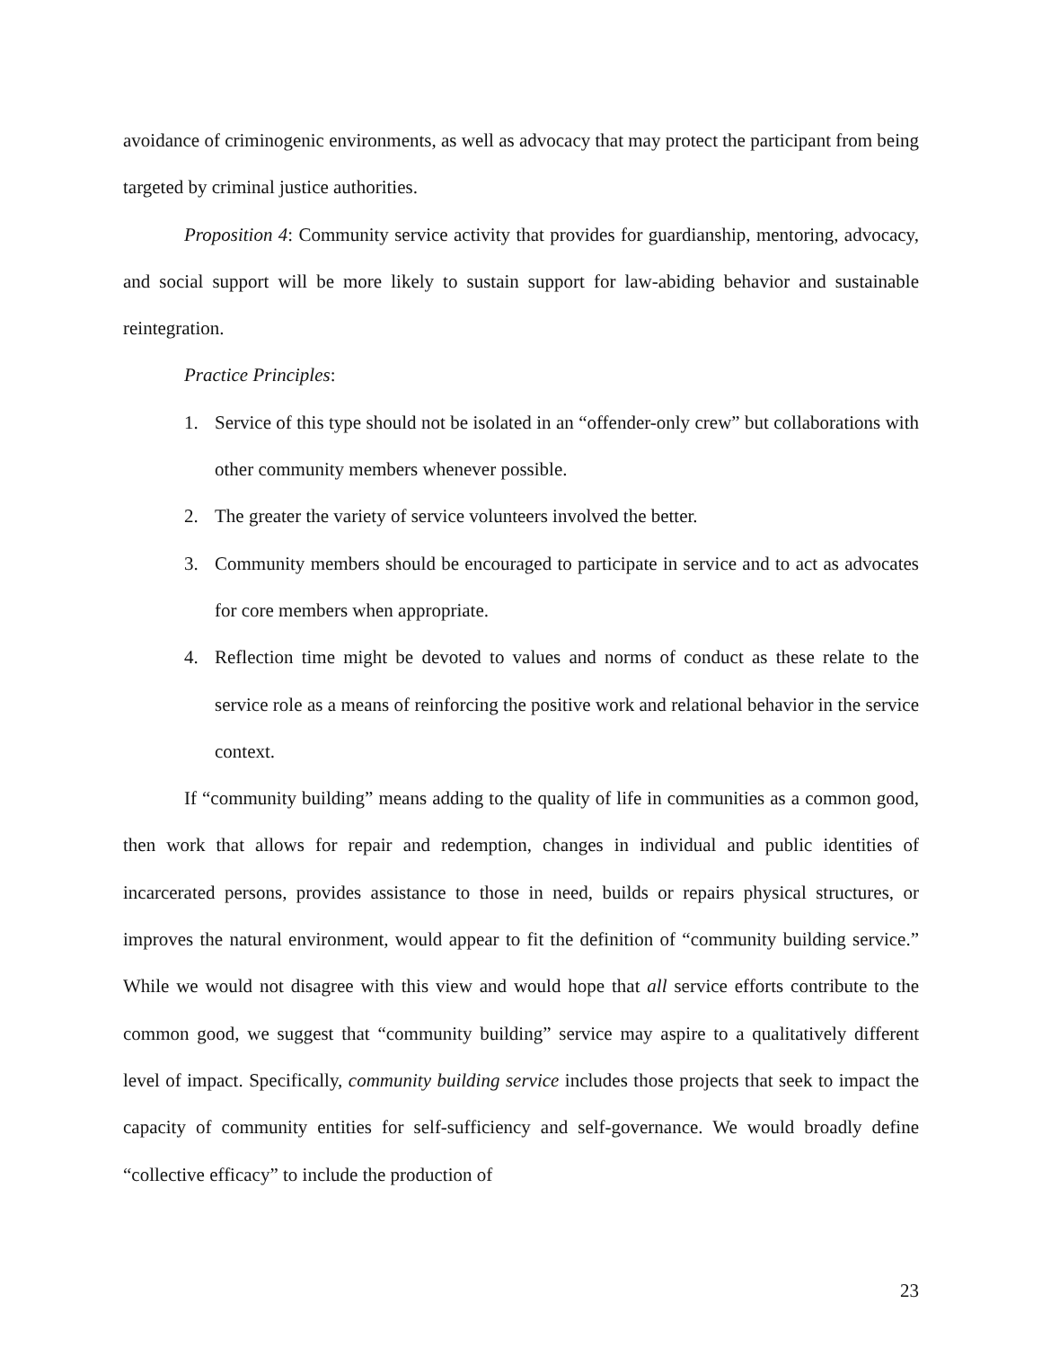avoidance of criminogenic environments, as well as advocacy that may protect the participant from being targeted by criminal justice authorities.
Proposition 4: Community service activity that provides for guardianship, mentoring, advocacy, and social support will be more likely to sustain support for law-abiding behavior and sustainable reintegration.
Practice Principles:
1. Service of this type should not be isolated in an “offender-only crew” but collaborations with other community members whenever possible.
2. The greater the variety of service volunteers involved the better.
3. Community members should be encouraged to participate in service and to act as advocates for core members when appropriate.
4. Reflection time might be devoted to values and norms of conduct as these relate to the service role as a means of reinforcing the positive work and relational behavior in the service context.
If “community building” means adding to the quality of life in communities as a common good, then work that allows for repair and redemption, changes in individual and public identities of incarcerated persons, provides assistance to those in need, builds or repairs physical structures, or improves the natural environment, would appear to fit the definition of “community building service.” While we would not disagree with this view and would hope that all service efforts contribute to the common good, we suggest that “community building” service may aspire to a qualitatively different level of impact. Specifically, community building service includes those projects that seek to impact the capacity of community entities for self-sufficiency and self-governance. We would broadly define “collective efficacy” to include the production of
23